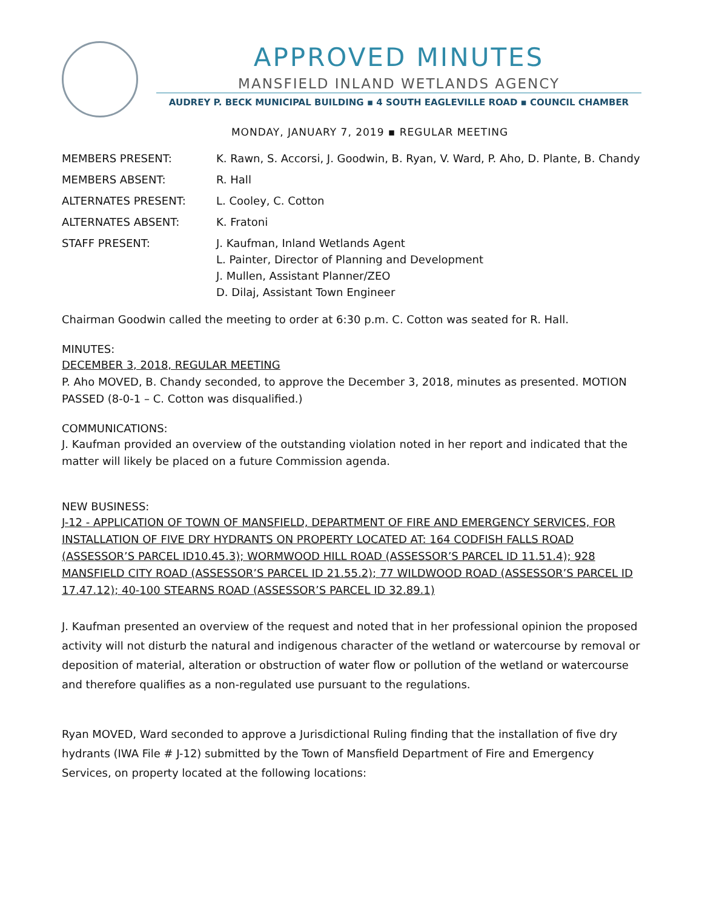APPROVED MINUTES
MANSFIELD INLAND WETLANDS AGENCY
AUDREY P. BECK MUNICIPAL BUILDING ▪ 4 SOUTH EAGLEVILLE ROAD ▪ COUNCIL CHAMBER
MONDAY, JANUARY 7, 2019 ▪ REGULAR MEETING
| MEMBERS PRESENT: | K. Rawn, S. Accorsi, J. Goodwin, B. Ryan, V. Ward, P. Aho, D. Plante, B. Chandy |
| MEMBERS ABSENT: | R. Hall |
| ALTERNATES PRESENT: | L. Cooley, C. Cotton |
| ALTERNATES ABSENT: | K. Fratoni |
| STAFF PRESENT: | J. Kaufman, Inland Wetlands Agent L. Painter, Director of Planning and Development J. Mullen, Assistant Planner/ZEO D. Dilaj, Assistant Town Engineer |
Chairman Goodwin called the meeting to order at 6:30 p.m. C. Cotton was seated for R. Hall.
MINUTES:
DECEMBER 3, 2018, REGULAR MEETING
P. Aho MOVED, B. Chandy seconded, to approve the December 3, 2018, minutes as presented. MOTION PASSED (8-0-1 – C. Cotton was disqualified.)
COMMUNICATIONS:
J. Kaufman provided an overview of the outstanding violation noted in her report and indicated that the matter will likely be placed on a future Commission agenda.
NEW BUSINESS:
J-12 - APPLICATION OF TOWN OF MANSFIELD, DEPARTMENT OF FIRE AND EMERGENCY SERVICES, FOR INSTALLATION OF FIVE DRY HYDRANTS ON PROPERTY LOCATED AT: 164 CODFISH FALLS ROAD (ASSESSOR’S PARCEL ID10.45.3); WORMWOOD HILL ROAD (ASSESSOR’S PARCEL ID 11.51.4); 928 MANSFIELD CITY ROAD (ASSESSOR’S PARCEL ID 21.55.2); 77 WILDWOOD ROAD (ASSESSOR’S PARCEL ID 17.47.12); 40-100 STEARNS ROAD (ASSESSOR’S PARCEL ID 32.89.1)
J. Kaufman presented an overview of the request and noted that in her professional opinion the proposed activity will not disturb the natural and indigenous character of the wetland or watercourse by removal or deposition of material, alteration or obstruction of water flow or pollution of the wetland or watercourse and therefore qualifies as a non-regulated use pursuant to the regulations.
Ryan MOVED, Ward seconded to approve a Jurisdictional Ruling finding that the installation of five dry hydrants (IWA File # J-12) submitted by the Town of Mansfield Department of Fire and Emergency Services, on property located at the following locations: